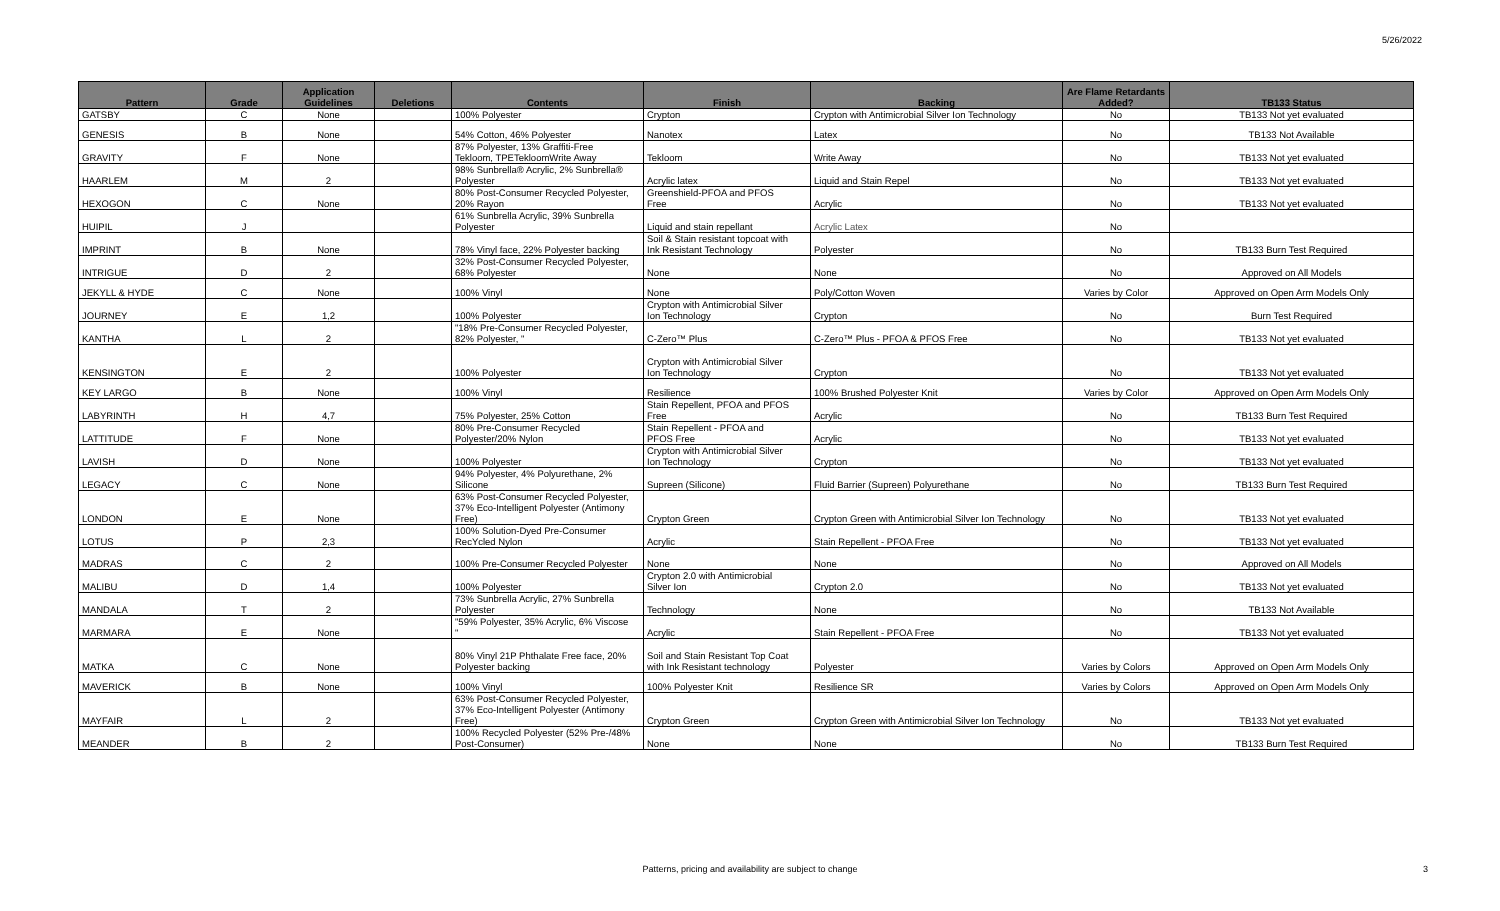5/26/2022
| Pattern | Grade | Application Guidelines | Deletions | Contents | Finish | Backing | Are Flame Retardants Added? | TB133 Status |
| --- | --- | --- | --- | --- | --- | --- | --- | --- |
| GATSBY | C | None | | 100% Polyester | Crypton | Crypton with Antimicrobial Silver Ion Technology | No | TB133 Not yet evaluated |
| GENESIS | B | None | | 54% Cotton, 46% Polyester | Nanotex | Latex | No | TB133 Not Available |
| GRAVITY | F | None | | 87% Polyester, 13% Graffiti-Free Tekloom, TPETekloomWrite Away | Tekloom | Write Away | No | TB133 Not yet evaluated |
| HAARLEM | M | 2 | | 98% Sunbrella® Acrylic, 2% Sunbrella® Polyester | Acrylic latex | Liquid and Stain Repel | No | TB133 Not yet evaluated |
| HEXOGON | C | None | | 80% Post-Consumer Recycled Polyester, 20% Rayon | Greenshield-PFOA and PFOS Free | Acrylic | No | TB133 Not yet evaluated |
| HUIPIL | J | | | 61% Sunbrella Acrylic, 39% Sunbrella Polyester | Liquid and stain repellant | Acrylic Latex | No | |
| IMPRINT | B | None | | 78% Vinyl face, 22% Polyester backing | Soil & Stain resistant topcoat with Ink Resistant Technology | Polyester | No | TB133 Burn Test Required |
| INTRIGUE | D | 2 | | 32% Post-Consumer Recycled Polyester, 68% Polyester | None | None | No | Approved on All Models |
| JEKYLL & HYDE | C | None | | 100% Vinyl | None | Poly/Cotton Woven | Varies by Color | Approved on Open Arm Models Only |
| JOURNEY | E | 1,2 | | 100% Polyester | Crypton with Antimicrobial Silver Ion Technology | Crypton | No | Burn Test Required |
| KANTHA | L | 2 | | "18% Pre-Consumer Recycled Polyester, 82% Polyester, " | C-Zero™ Plus | C-Zero™ Plus - PFOA & PFOS Free | No | TB133 Not yet evaluated |
| KENSINGTON | E | 2 | | 100% Polyester | Crypton with Antimicrobial Silver Ion Technology | Crypton | No | TB133 Not yet evaluated |
| KEY LARGO | B | None | | 100% Vinyl | Resilience | 100% Brushed Polyester Knit | Varies by Color | Approved on Open Arm Models Only |
| LABYRINTH | H | 4,7 | | 75% Polyester, 25% Cotton | Stain Repellent, PFOA and PFOS Free | Acrylic | No | TB133 Burn Test Required |
| LATTITUDE | F | None | | 80% Pre-Consumer Recycled Polyester/20% Nylon | Stain Repellent - PFOA and PFOS Free | Acrylic | No | TB133 Not yet evaluated |
| LAVISH | D | None | | 100% Polyester | Crypton with Antimicrobial Silver Ion Technology | Crypton | No | TB133 Not yet evaluated |
| LEGACY | C | None | | 94% Polyester, 4% Polyurethane, 2% Silicone | Supreen (Silicone) | Fluid Barrier (Supreen) Polyurethane | No | TB133 Burn Test Required |
| LONDON | E | None | | 63% Post-Consumer Recycled Polyester, 37% Eco-Intelligent Polyester (Antimony Free) | Crypton Green | Crypton Green with Antimicrobial Silver Ion Technology | No | TB133 Not yet evaluated |
| LOTUS | P | 2,3 | | 100% Solution-Dyed Pre-Consumer RecYcled Nylon | Acrylic | Stain Repellent - PFOA Free | No | TB133 Not yet evaluated |
| MADRAS | C | 2 | | 100% Pre-Consumer Recycled Polyester | None | None | No | Approved on All Models |
| MALIBU | D | 1,4 | | 100% Polyester | Crypton 2.0 with Antimicrobial Silver Ion | Crypton 2.0 | No | TB133 Not yet evaluated |
| MANDALA | T | 2 | | 73% Sunbrella Acrylic, 27% Sunbrella Polyester | Technology | None | No | TB133 Not Available |
| MARMARA | E | None | | "59% Polyester, 35% Acrylic, 6% Viscose " | Acrylic | Stain Repellent - PFOA Free | No | TB133 Not yet evaluated |
| MATKA | C | None | | 80% Vinyl 21P Phthalate Free face, 20% Polyester backing | Soil and Stain Resistant Top Coat with Ink Resistant technology | Polyester | Varies by Colors | Approved on Open Arm Models Only |
| MAVERICK | B | None | | 100% Vinyl | 100% Polyester Knit | Resilience SR | Varies by Colors | Approved on Open Arm Models Only |
| MAYFAIR | L | 2 | | 63% Post-Consumer Recycled Polyester, 37% Eco-Intelligent Polyester (Antimony Free) | Crypton Green | Crypton Green with Antimicrobial Silver Ion Technology | No | TB133 Not yet evaluated |
| MEANDER | B | 2 | | 100% Recycled Polyester (52% Pre-/48% Post-Consumer) | None | None | No | TB133 Burn Test Required |
Patterns, pricing and availability are subject to change 3